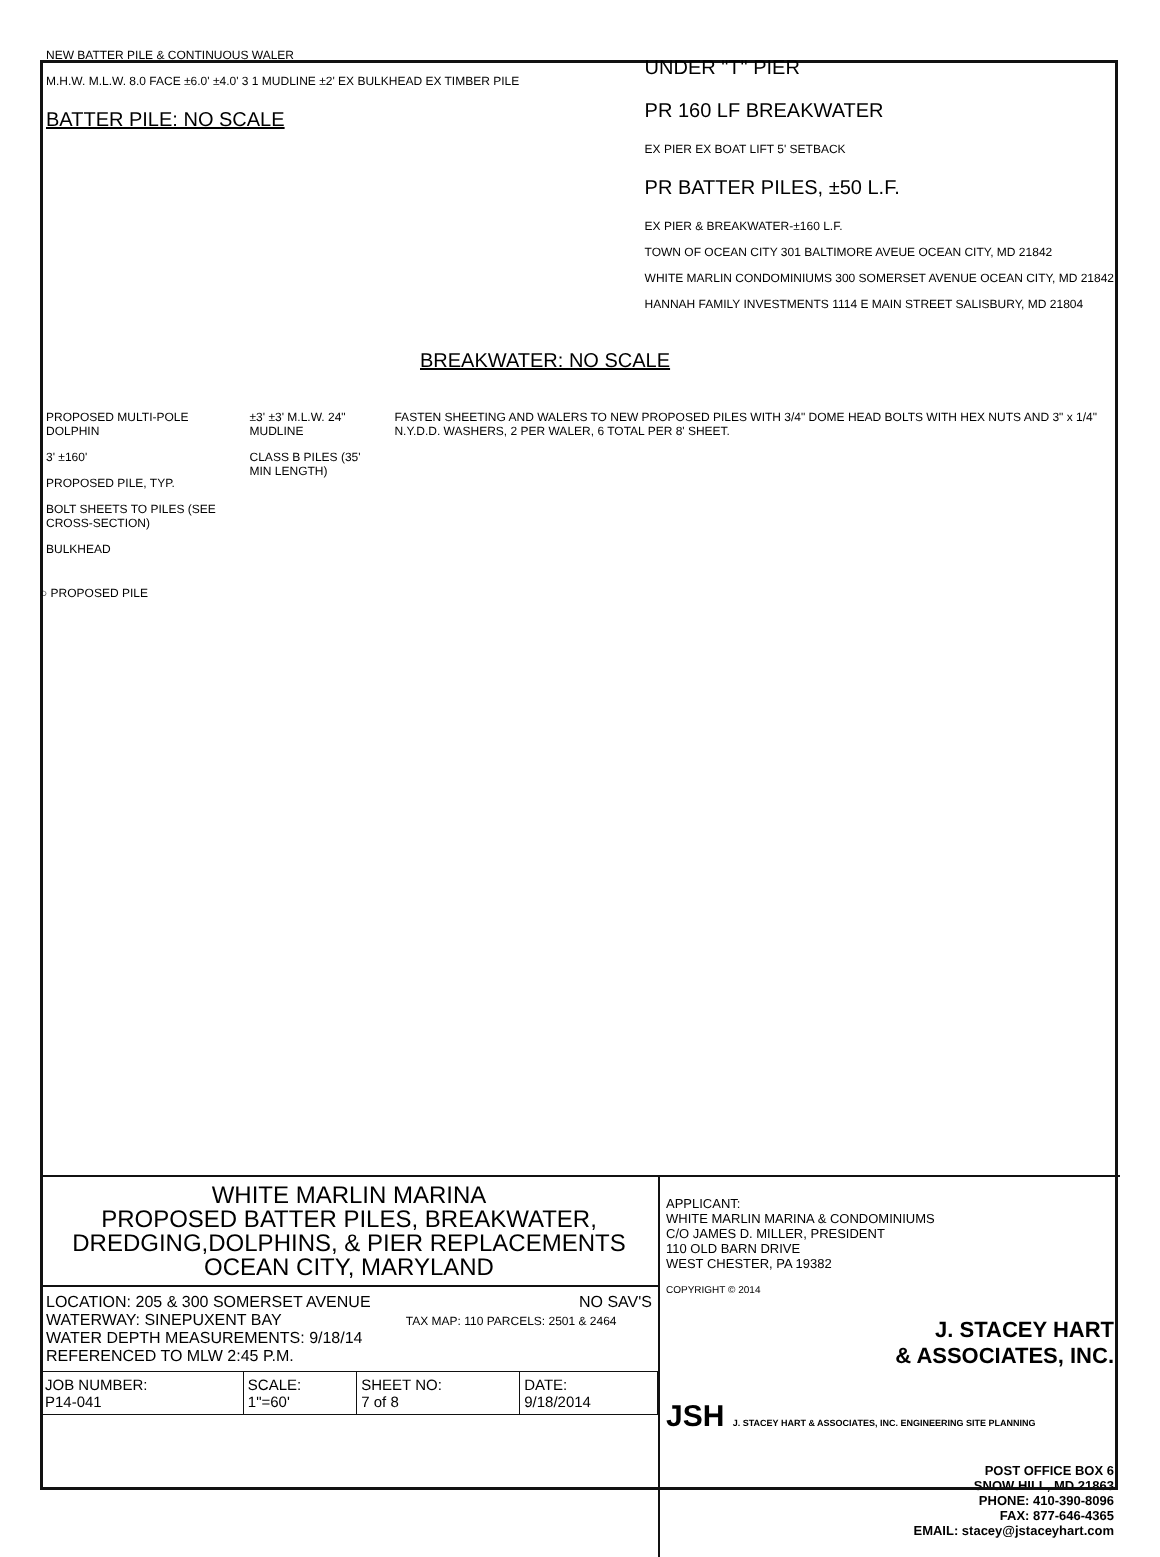NEW BATTER PILE & CONTINUOUS WALER
M.H.W. M.L.W. 8.0 FACE ±6.0' ±4.0' 3 1 MUDLINE ±2' EX BULKHEAD EX TIMBER PILE
BATTER PILE: NO SCALE
UNDER "T" PIER
PR 160 LF BREAKWATER
EX PIER EX BOAT LIFT 5' SETBACK
PR BATTER PILES, ±50 L.F.
EX PIER & BREAKWATER-±160 L.F.
TOWN OF OCEAN CITY 301 BALTIMORE AVEUE OCEAN CITY, MD 21842
WHITE MARLIN CONDOMINIUMS 300 SOMERSET AVENUE OCEAN CITY, MD 21842
HANNAH FAMILY INVESTMENTS 1114 E MAIN STREET SALISBURY, MD 21804
BREAKWATER: NO SCALE
PROPOSED MULTI-POLE DOLPHIN
3' ±160'
PROPOSED PILE, TYP.
BOLT SHEETS TO PILES (SEE CROSS-SECTION)
BULKHEAD
±3' ±3' M.L.W. 24" MUDLINE
CLASS B PILES (35' MIN LENGTH)
FASTEN SHEETING AND WALERS TO NEW PROPOSED PILES WITH 3/4" DOME HEAD BOLTS WITH HEX NUTS AND 3" x 1/4" N.Y.D.D. WASHERS, 2 PER WALER, 6 TOTAL PER 8' SHEET.
○ PROPOSED PILE
WHITE MARLIN MARINA
PROPOSED BATTER PILES, BREAKWATER,
DREDGING,DOLPHINS, & PIER REPLACEMENTS
OCEAN CITY, MARYLAND
LOCATION: 205 & 300 SOMERSET AVENUE NO SAV'S
WATERWAY: SINEPUXENT BAY TAX MAP: 110 PARCELS: 2501 & 2464
WATER DEPTH MEASUREMENTS: 9/18/14
REFERENCED TO MLW 2:45 P.M.
| JOB NUMBER: P14-041 | SCALE: 1"=60' | SHEET NO: 7 of 8 | DATE: 9/18/2014 |
APPLICANT:
WHITE MARLIN MARINA & CONDOMINIUMS
C/O JAMES D. MILLER, PRESIDENT
110 OLD BARN DRIVE
WEST CHESTER, PA 19382
COPYRIGHT © 2014
J. STACEY HART
& ASSOCIATES, INC.
JSH J. STACEY HART & ASSOCIATES, INC. ENGINEERING SITE PLANNING
POST OFFICE BOX 6
SNOW HILL, MD 21863
PHONE: 410-390-8096
FAX: 877-646-4365
EMAIL: stacey@jstaceyhart.com